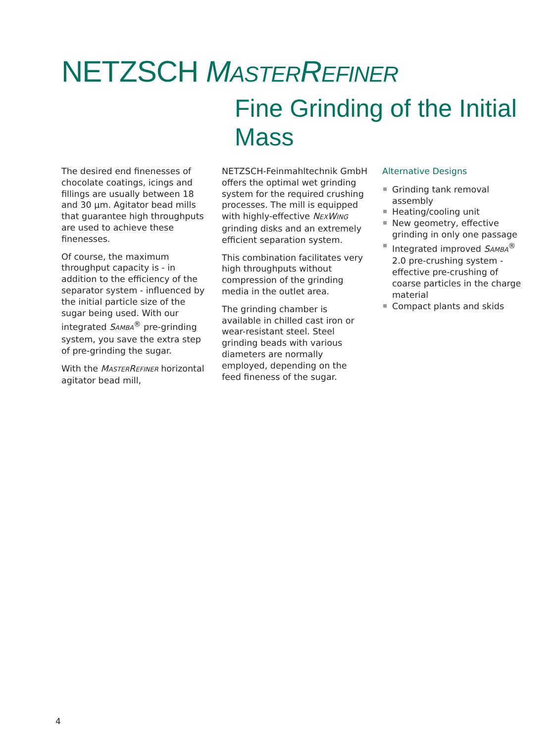NETZSCH MASTERREFINER
Fine Grinding of the Initial Mass
The desired end finenesses of chocolate coatings, icings and fillings are usually between 18 and 30 µm. Agitator bead mills that guarantee high throughputs are used to achieve these finenesses.
Of course, the maximum throughput capacity is - in addition to the efficiency of the separator system - influenced by the initial particle size of the sugar being used. With our integrated SAMBA<sup>®</sup> pre-grinding system, you save the extra step of pre-grinding the sugar.
With the MASTERREFINER horizontal agitator bead mill,
NETZSCH-Feinmahltechnik GmbH offers the optimal wet grinding system for the required crushing processes. The mill is equipped with highly-effective NEXWING grinding disks and an extremely efficient separation system.
This combination facilitates very high throughputs without compression of the grinding media in the outlet area.
The grinding chamber is available in chilled cast iron or wear-resistant steel. Steel grinding beads with various diameters are normally employed, depending on the feed fineness of the sugar.
Alternative Designs
Grinding tank removal assembly
Heating/cooling unit
New geometry, effective grinding in only one passage
Integrated improved SAMBA<sup>®</sup> 2.0 pre-crushing system - effective pre-crushing of coarse particles in the charge material
Compact plants and skids
4